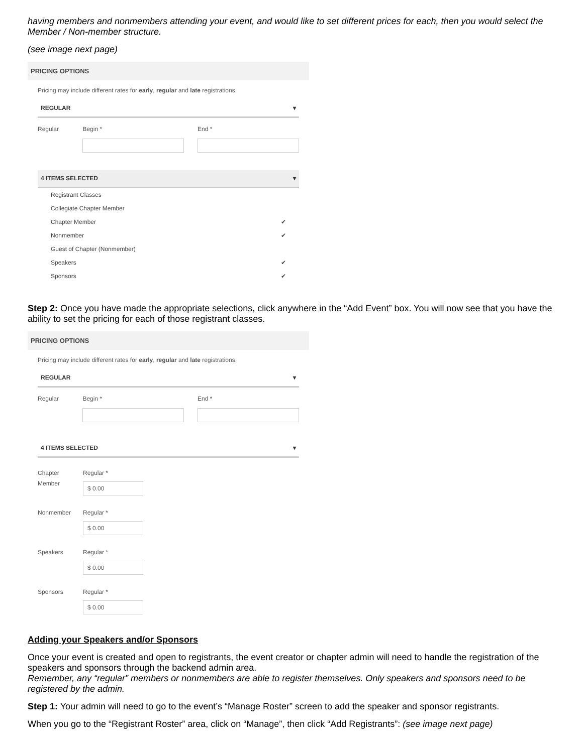having members and nonmembers attending your event, and would like to set different prices for each, then you would select the Member / Non-member structure.
(see image next page)
PRICING OPTIONS
Pricing may include different rates for early, regular and late registrations.
REGULAR ▾
Regular Begin *
End *
4 ITEMS SELECTED ▾
Registrant Classes
Collegiate Chapter Member
Chapter Member ✔
Nonmember ✔
Guest of Chapter (Nonmember)
Speakers ✔
Sponsors ✔
Step 2: Once you have made the appropriate selections, click anywhere in the “Add Event” box. You will now see that you have the ability to set the pricing for each of those registrant classes.
PRICING OPTIONS
Pricing may include different rates for early, regular and late registrations.
REGULAR ▾
Regular Begin *
End *
4 ITEMS SELECTED ▾
Chapter Member
Regular *
$ 0.00
Nonmember Regular *
$ 0.00
Speakers Regular *
$ 0.00
Sponsors Regular *
$ 0.00
Adding your Speakers and/or Sponsors
Once your event is created and open to registrants, the event creator or chapter admin will need to handle the registration of the speakers and sponsors through the backend admin area.
Remember, any “regular” members or nonmembers are able to register themselves. Only speakers and sponsors need to be registered by the admin.
Step 1: Your admin will need to go to the event’s “Manage Roster” screen to add the speaker and sponsor registrants.
When you go to the “Registrant Roster” area, click on “Manage”, then click “Add Registrants”: (see image next page)